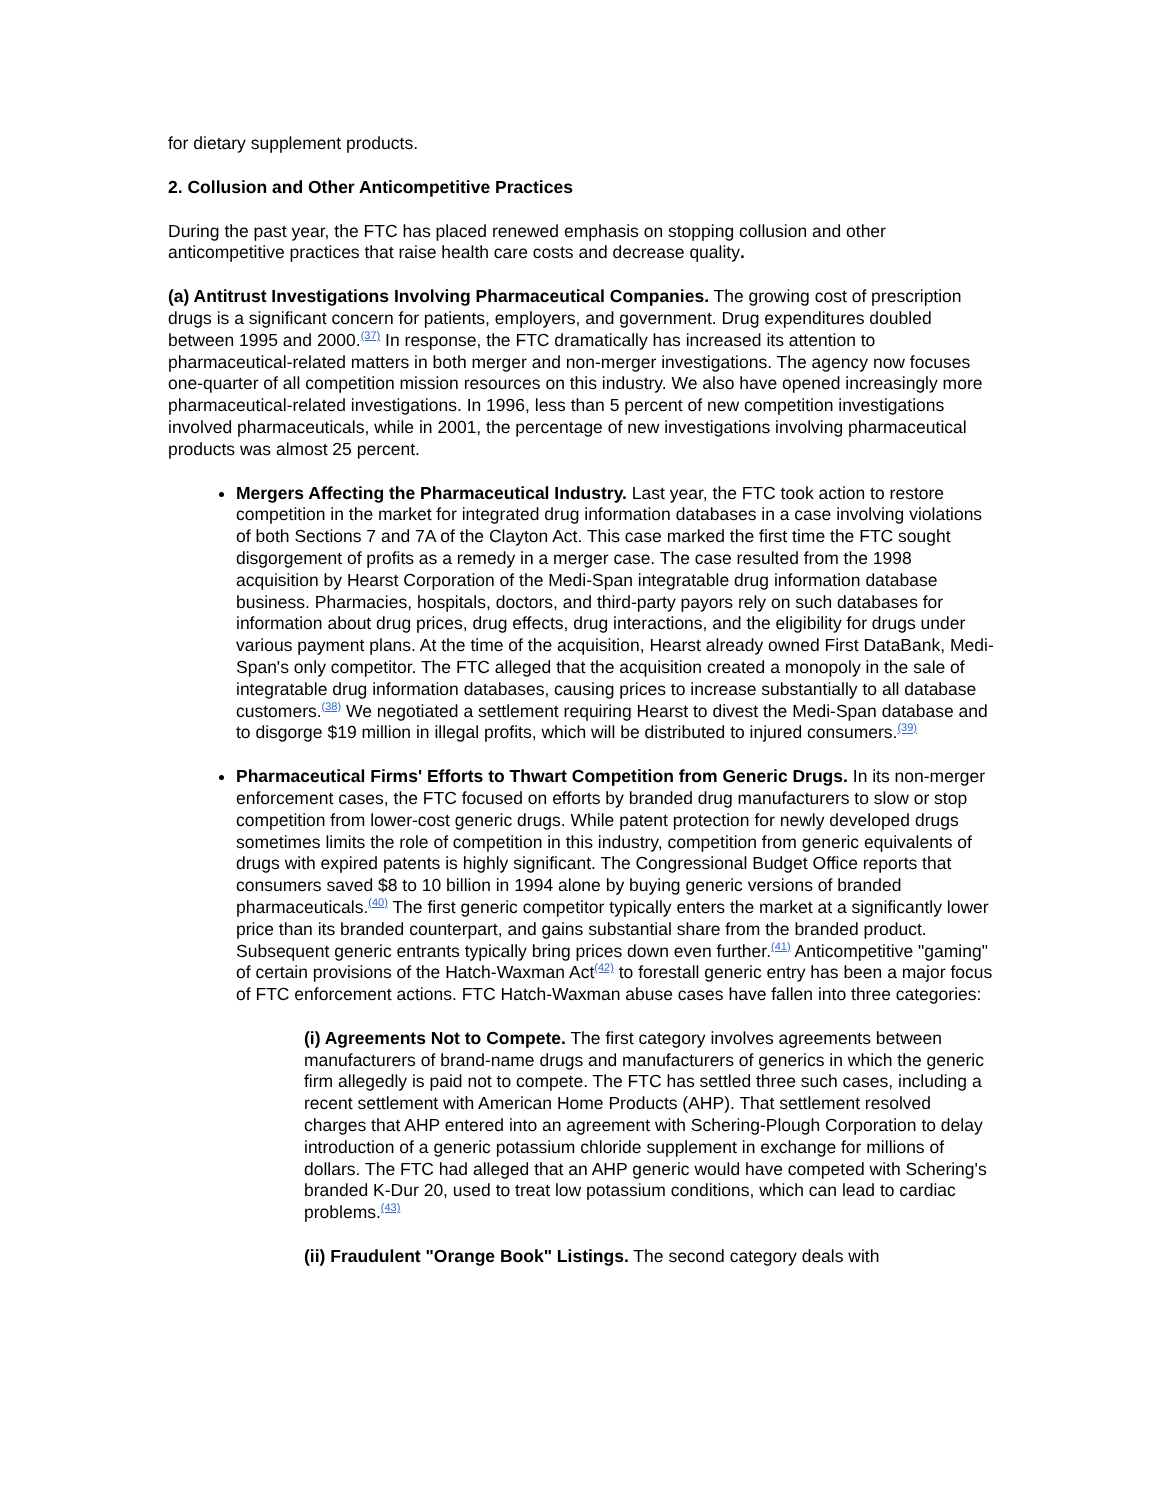for dietary supplement products.
2. Collusion and Other Anticompetitive Practices
During the past year, the FTC has placed renewed emphasis on stopping collusion and other anticompetitive practices that raise health care costs and decrease quality.
(a) Antitrust Investigations Involving Pharmaceutical Companies. The growing cost of prescription drugs is a significant concern for patients, employers, and government. Drug expenditures doubled between 1995 and 2000.<sup>(37)</sup> In response, the FTC dramatically has increased its attention to pharmaceutical-related matters in both merger and non-merger investigations. The agency now focuses one-quarter of all competition mission resources on this industry. We also have opened increasingly more pharmaceutical-related investigations. In 1996, less than 5 percent of new competition investigations involved pharmaceuticals, while in 2001, the percentage of new investigations involving pharmaceutical products was almost 25 percent.
Mergers Affecting the Pharmaceutical Industry. Last year, the FTC took action to restore competition in the market for integrated drug information databases in a case involving violations of both Sections 7 and 7A of the Clayton Act. This case marked the first time the FTC sought disgorgement of profits as a remedy in a merger case. The case resulted from the 1998 acquisition by Hearst Corporation of the Medi-Span integratable drug information database business. Pharmacies, hospitals, doctors, and third-party payors rely on such databases for information about drug prices, drug effects, drug interactions, and the eligibility for drugs under various payment plans. At the time of the acquisition, Hearst already owned First DataBank, Medi-Span's only competitor. The FTC alleged that the acquisition created a monopoly in the sale of integratable drug information databases, causing prices to increase substantially to all database customers.<sup>(38)</sup> We negotiated a settlement requiring Hearst to divest the Medi-Span database and to disgorge $19 million in illegal profits, which will be distributed to injured consumers.<sup>(39)</sup>
Pharmaceutical Firms' Efforts to Thwart Competition from Generic Drugs. In its non-merger enforcement cases, the FTC focused on efforts by branded drug manufacturers to slow or stop competition from lower-cost generic drugs. While patent protection for newly developed drugs sometimes limits the role of competition in this industry, competition from generic equivalents of drugs with expired patents is highly significant. The Congressional Budget Office reports that consumers saved $8 to 10 billion in 1994 alone by buying generic versions of branded pharmaceuticals.<sup>(40)</sup> The first generic competitor typically enters the market at a significantly lower price than its branded counterpart, and gains substantial share from the branded product. Subsequent generic entrants typically bring prices down even further.<sup>(41)</sup> Anticompetitive "gaming" of certain provisions of the Hatch-Waxman Act<sup>(42)</sup> to forestall generic entry has been a major focus of FTC enforcement actions. FTC Hatch-Waxman abuse cases have fallen into three categories:
(i) Agreements Not to Compete. The first category involves agreements between manufacturers of brand-name drugs and manufacturers of generics in which the generic firm allegedly is paid not to compete. The FTC has settled three such cases, including a recent settlement with American Home Products (AHP). That settlement resolved charges that AHP entered into an agreement with Schering-Plough Corporation to delay introduction of a generic potassium chloride supplement in exchange for millions of dollars. The FTC had alleged that an AHP generic would have competed with Schering's branded K-Dur 20, used to treat low potassium conditions, which can lead to cardiac problems.<sup>(43)</sup>
(ii) Fraudulent "Orange Book" Listings. The second category deals with